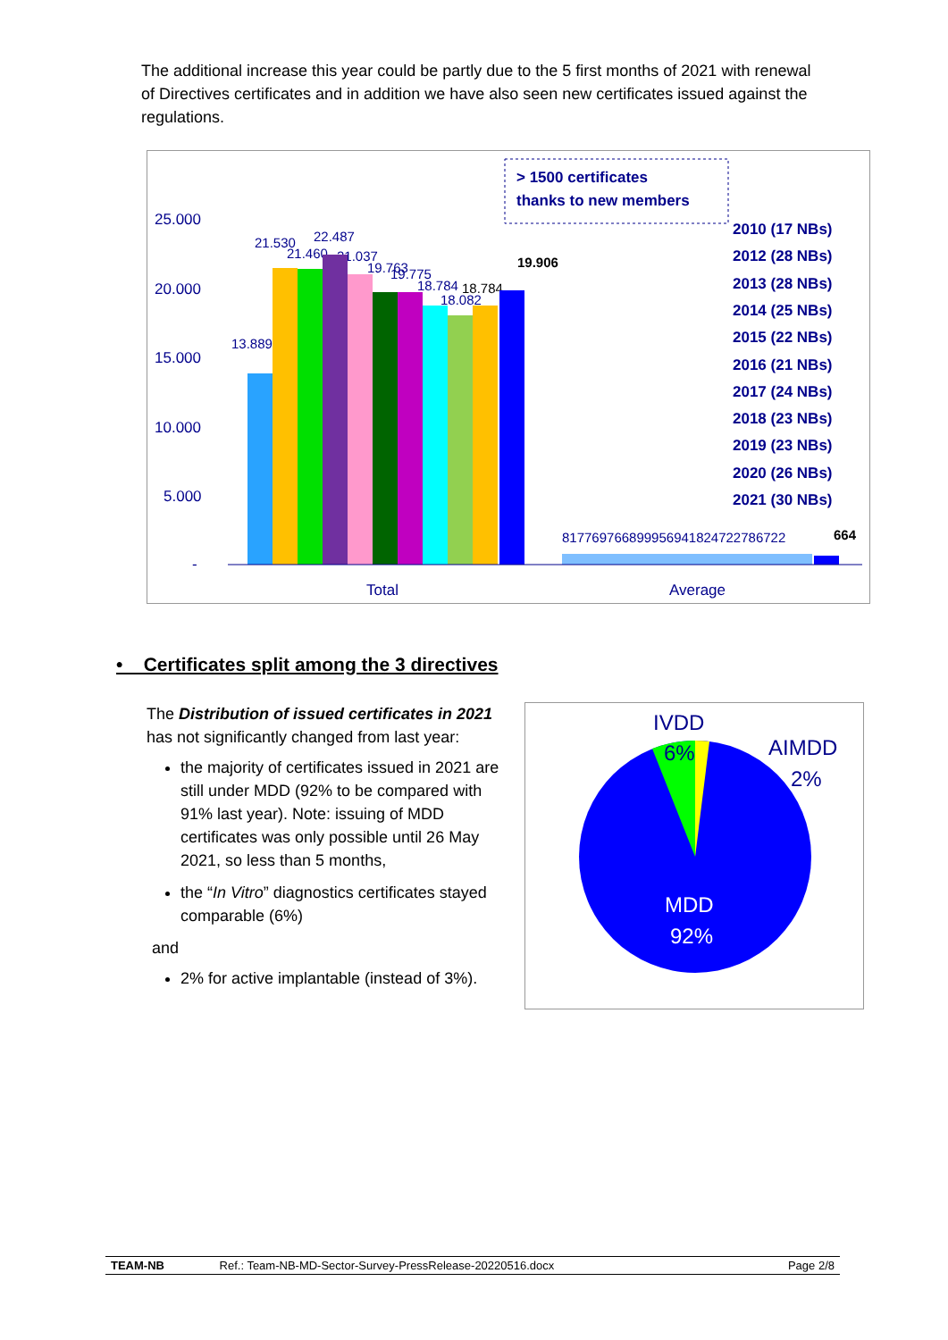The additional increase this year could be partly due to the 5 first months of 2021 with renewal of Directives certificates and in addition we have also seen new certificates issued against the regulations.
25.000
20.000
15.000
10.000
5.000
-
Total
Average
13.889
21.530
21.460
22.487
21.037
19.763
19.775
18.784
18.082
817769766899956941824722786722
18.784
19.906
664
> 1500 certificates
thanks to new members
2010 (17 NBs)
2012 (28 NBs)
2013 (28 NBs)
2014 (25 NBs)
2015 (22 NBs)
2016 (21 NBs)
2017 (24 NBs)
2018 (23 NBs)
2019 (23 NBs)
2020 (26 NBs)
2021 (30 NBs)
• Certificates split among the 3 directives
The Distribution of issued certificates in 2021 has not significantly changed from last year:
the majority of certificates issued in 2021 are still under MDD (92% to be compared with 91% last year). Note: issuing of MDD certificates was only possible until 26 May 2021, so less than 5 months,
the “In Vitro” diagnostics certificates stayed comparable (6%)
and
2% for active implantable (instead of 3%).
IVDD
6%
AIMDD
2%
MDD
92%
TEAM-NB Ref.: Team-NB-MD-Sector-Survey-PressRelease-20220516.docx Page 2/8